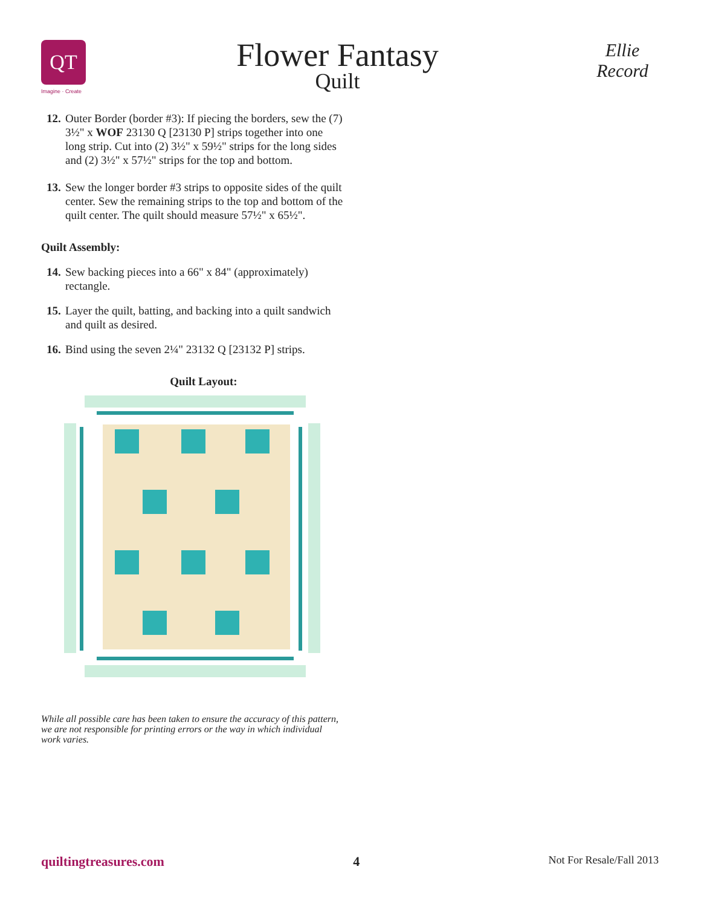QT
Imagine · Create
Flower Fantasy
Quilt
Ellie Record
12. Outer Border (border #3): If piecing the borders, sew the (7) 3½" x WOF 23130 Q [23130 P] strips together into one long strip. Cut into (2) 3½" x 59½" strips for the long sides and (2) 3½" x 57½" strips for the top and bottom.
13. Sew the longer border #3 strips to opposite sides of the quilt center. Sew the remaining strips to the top and bottom of the quilt center. The quilt should measure 57½" x 65½".
Quilt Assembly:
14. Sew backing pieces into a 66" x 84" (approximately) rectangle.
15. Layer the quilt, batting, and backing into a quilt sandwich and quilt as desired.
16. Bind using the seven 2¼" 23132 Q [23132 P] strips.
Quilt Layout:
While all possible care has been taken to ensure the accuracy of this pattern, we are not responsible for printing errors or the way in which individual work varies.
quiltingtreasures.com 4 Not For Resale/Fall 2013